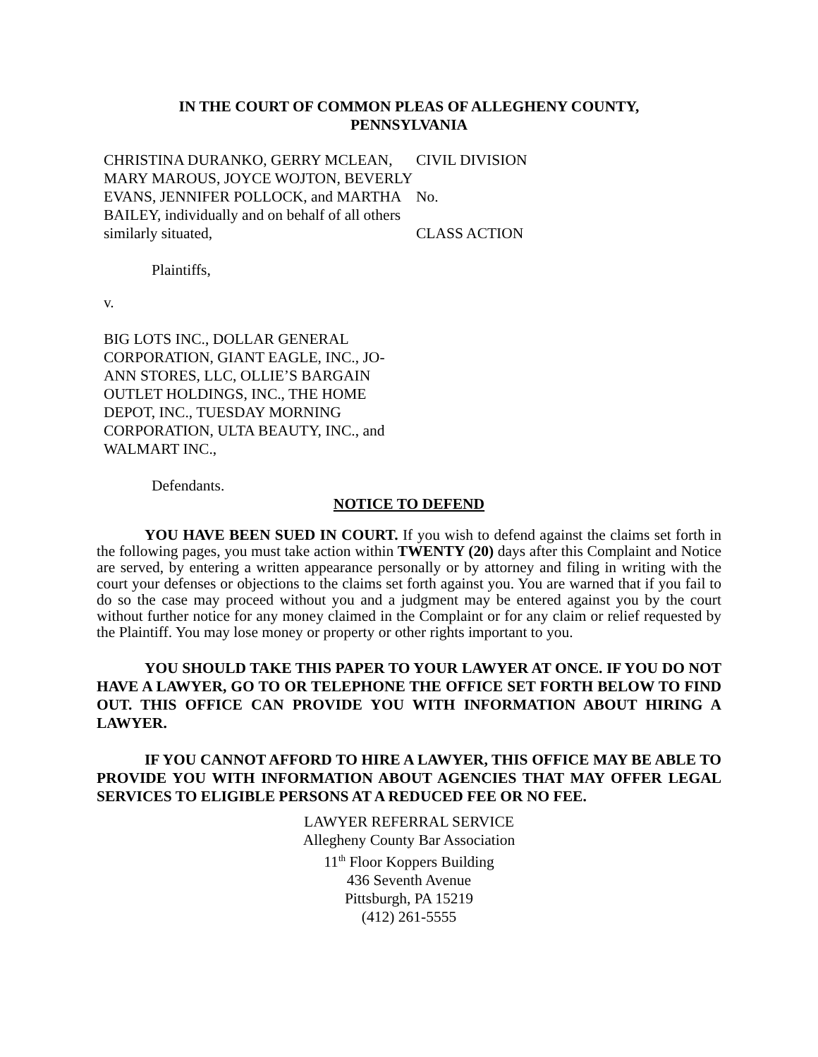IN THE COURT OF COMMON PLEAS OF ALLEGHENY COUNTY,
PENNSYLVANIA
CHRISTINA DURANKO, GERRY MCLEAN, MARY MAROUS, JOYCE WOJTON, BEVERLY EVANS, JENNIFER POLLOCK, and MARTHA BAILEY, individually and on behalf of all others similarly situated,
CIVIL DIVISION
No.
CLASS ACTION
Plaintiffs,
v.
BIG LOTS INC., DOLLAR GENERAL CORPORATION, GIANT EAGLE, INC., JO-ANN STORES, LLC, OLLIE’S BARGAIN OUTLET HOLDINGS, INC., THE HOME DEPOT, INC., TUESDAY MORNING CORPORATION, ULTA BEAUTY, INC., and WALMART INC.,
Defendants.
NOTICE TO DEFEND
YOU HAVE BEEN SUED IN COURT. If you wish to defend against the claims set forth in the following pages, you must take action within TWENTY (20) days after this Complaint and Notice are served, by entering a written appearance personally or by attorney and filing in writing with the court your defenses or objections to the claims set forth against you. You are warned that if you fail to do so the case may proceed without you and a judgment may be entered against you by the court without further notice for any money claimed in the Complaint or for any claim or relief requested by the Plaintiff. You may lose money or property or other rights important to you.
YOU SHOULD TAKE THIS PAPER TO YOUR LAWYER AT ONCE. IF YOU DO NOT HAVE A LAWYER, GO TO OR TELEPHONE THE OFFICE SET FORTH BELOW TO FIND OUT. THIS OFFICE CAN PROVIDE YOU WITH INFORMATION ABOUT HIRING A LAWYER.
IF YOU CANNOT AFFORD TO HIRE A LAWYER, THIS OFFICE MAY BE ABLE TO PROVIDE YOU WITH INFORMATION ABOUT AGENCIES THAT MAY OFFER LEGAL SERVICES TO ELIGIBLE PERSONS AT A REDUCED FEE OR NO FEE.
LAWYER REFERRAL SERVICE
Allegheny County Bar Association
11<sup>th</sup> Floor Koppers Building
436 Seventh Avenue
Pittsburgh, PA 15219
(412) 261-5555